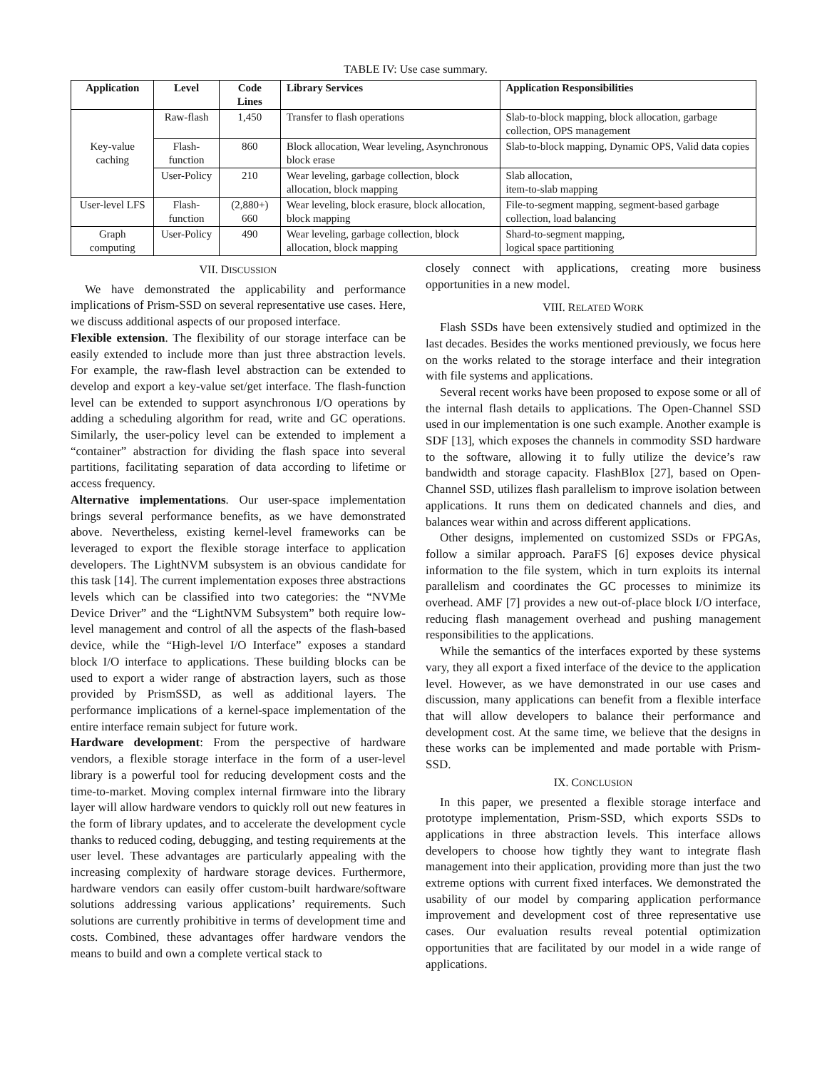TABLE IV: Use case summary.
| Application | Level | Code Lines | Library Services | Application Responsibilities |
| --- | --- | --- | --- | --- |
| Key-value caching | Raw-flash | 1,450 | Transfer to flash operations | Slab-to-block mapping, block allocation, garbage collection, OPS management |
| | Flash-function | 860 | Block allocation, Wear leveling, Asynchronous block erase | Slab-to-block mapping, Dynamic OPS, Valid data copies |
| | User-Policy | 210 | Wear leveling, garbage collection, block allocation, block mapping | Slab allocation, item-to-slab mapping |
| User-level LFS | Flash-function | (2,880+) 660 | Wear leveling, block erasure, block allocation, block mapping | File-to-segment mapping, segment-based garbage collection, load balancing |
| Graph computing | User-Policy | 490 | Wear leveling, garbage collection, block allocation, block mapping | Shard-to-segment mapping, logical space partitioning |
VII. DISCUSSION
We have demonstrated the applicability and performance implications of Prism-SSD on several representative use cases. Here, we discuss additional aspects of our proposed interface.
Flexible extension. The flexibility of our storage interface can be easily extended to include more than just three abstraction levels. For example, the raw-flash level abstraction can be extended to develop and export a key-value set/get interface. The flash-function level can be extended to support asynchronous I/O operations by adding a scheduling algorithm for read, write and GC operations. Similarly, the user-policy level can be extended to implement a “container” abstraction for dividing the flash space into several partitions, facilitating separation of data according to lifetime or access frequency.
Alternative implementations. Our user-space implementation brings several performance benefits, as we have demonstrated above. Nevertheless, existing kernel-level frameworks can be leveraged to export the flexible storage interface to application developers. The LightNVM subsystem is an obvious candidate for this task [14]. The current implementation exposes three abstractions levels which can be classified into two categories: the “NVMe Device Driver” and the “LightNVM Subsystem” both require low-level management and control of all the aspects of the flash-based device, while the “High-level I/O Interface” exposes a standard block I/O interface to applications. These building blocks can be used to export a wider range of abstraction layers, such as those provided by PrismSSD, as well as additional layers. The performance implications of a kernel-space implementation of the entire interface remain subject for future work.
Hardware development: From the perspective of hardware vendors, a flexible storage interface in the form of a user-level library is a powerful tool for reducing development costs and the time-to-market. Moving complex internal firmware into the library layer will allow hardware vendors to quickly roll out new features in the form of library updates, and to accelerate the development cycle thanks to reduced coding, debugging, and testing requirements at the user level. These advantages are particularly appealing with the increasing complexity of hardware storage devices. Furthermore, hardware vendors can easily offer custom-built hardware/software solutions addressing various applications’ requirements. Such solutions are currently prohibitive in terms of development time and costs. Combined, these advantages offer hardware vendors the means to build and own a complete vertical stack to
closely connect with applications, creating more business opportunities in a new model.
VIII. RELATED WORK
Flash SSDs have been extensively studied and optimized in the last decades. Besides the works mentioned previously, we focus here on the works related to the storage interface and their integration with file systems and applications.
Several recent works have been proposed to expose some or all of the internal flash details to applications. The Open-Channel SSD used in our implementation is one such example. Another example is SDF [13], which exposes the channels in commodity SSD hardware to the software, allowing it to fully utilize the device’s raw bandwidth and storage capacity. FlashBlox [27], based on Open-Channel SSD, utilizes flash parallelism to improve isolation between applications. It runs them on dedicated channels and dies, and balances wear within and across different applications.
Other designs, implemented on customized SSDs or FPGAs, follow a similar approach. ParaFS [6] exposes device physical information to the file system, which in turn exploits its internal parallelism and coordinates the GC processes to minimize its overhead. AMF [7] provides a new out-of-place block I/O interface, reducing flash management overhead and pushing management responsibilities to the applications.
While the semantics of the interfaces exported by these systems vary, they all export a fixed interface of the device to the application level. However, as we have demonstrated in our use cases and discussion, many applications can benefit from a flexible interface that will allow developers to balance their performance and development cost. At the same time, we believe that the designs in these works can be implemented and made portable with Prism-SSD.
IX. CONCLUSION
In this paper, we presented a flexible storage interface and prototype implementation, Prism-SSD, which exports SSDs to applications in three abstraction levels. This interface allows developers to choose how tightly they want to integrate flash management into their application, providing more than just the two extreme options with current fixed interfaces. We demonstrated the usability of our model by comparing application performance improvement and development cost of three representative use cases. Our evaluation results reveal potential optimization opportunities that are facilitated by our model in a wide range of applications.